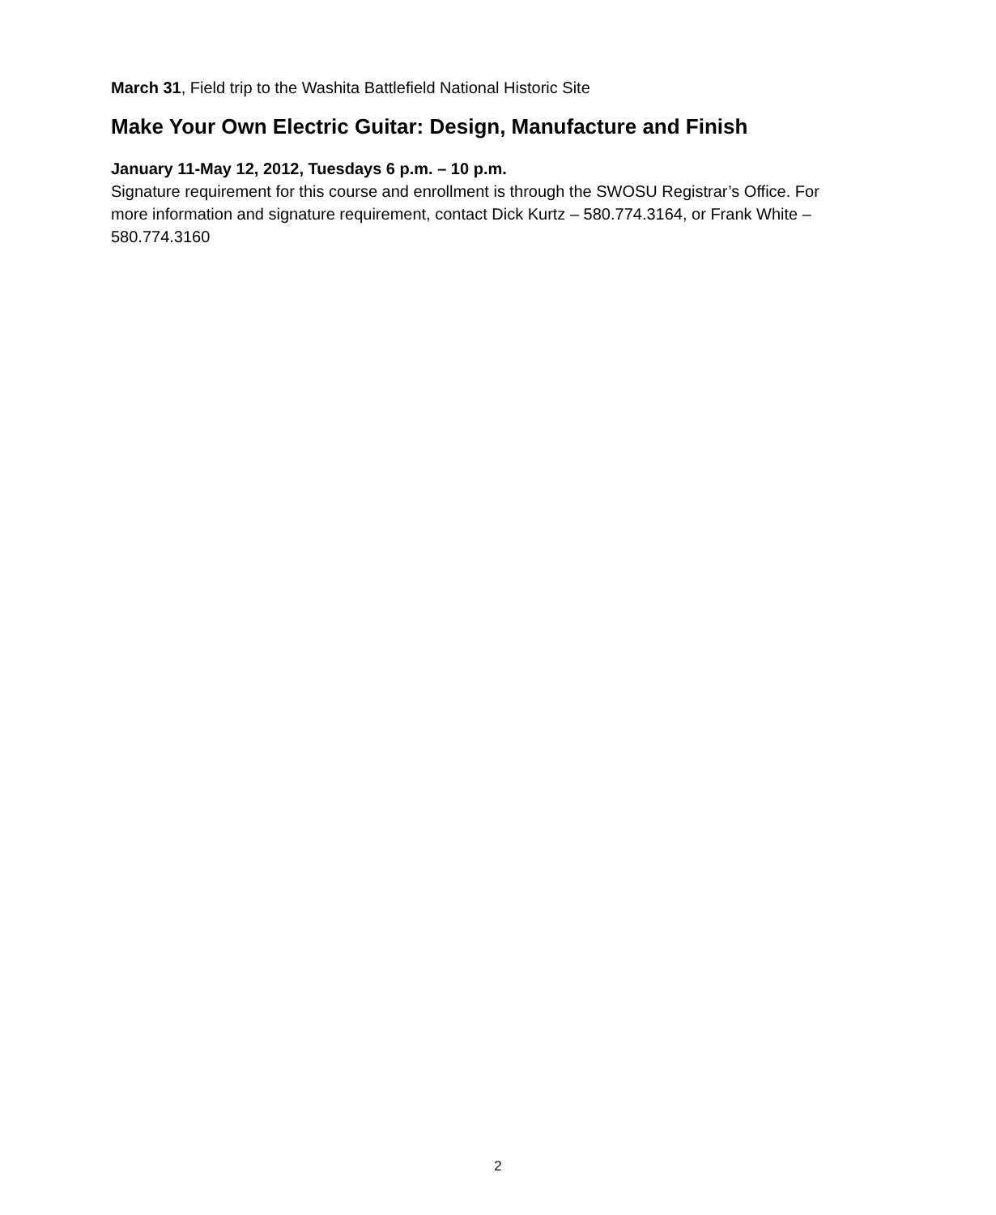March 31, Field trip to the Washita Battlefield National Historic Site
Make Your Own Electric Guitar: Design, Manufacture and Finish
January 11-May 12, 2012, Tuesdays 6 p.m. – 10 p.m.
Signature requirement for this course and enrollment is through the SWOSU Registrar’s Office. For more information and signature requirement, contact Dick Kurtz – 580.774.3164, or Frank White – 580.774.3160
2